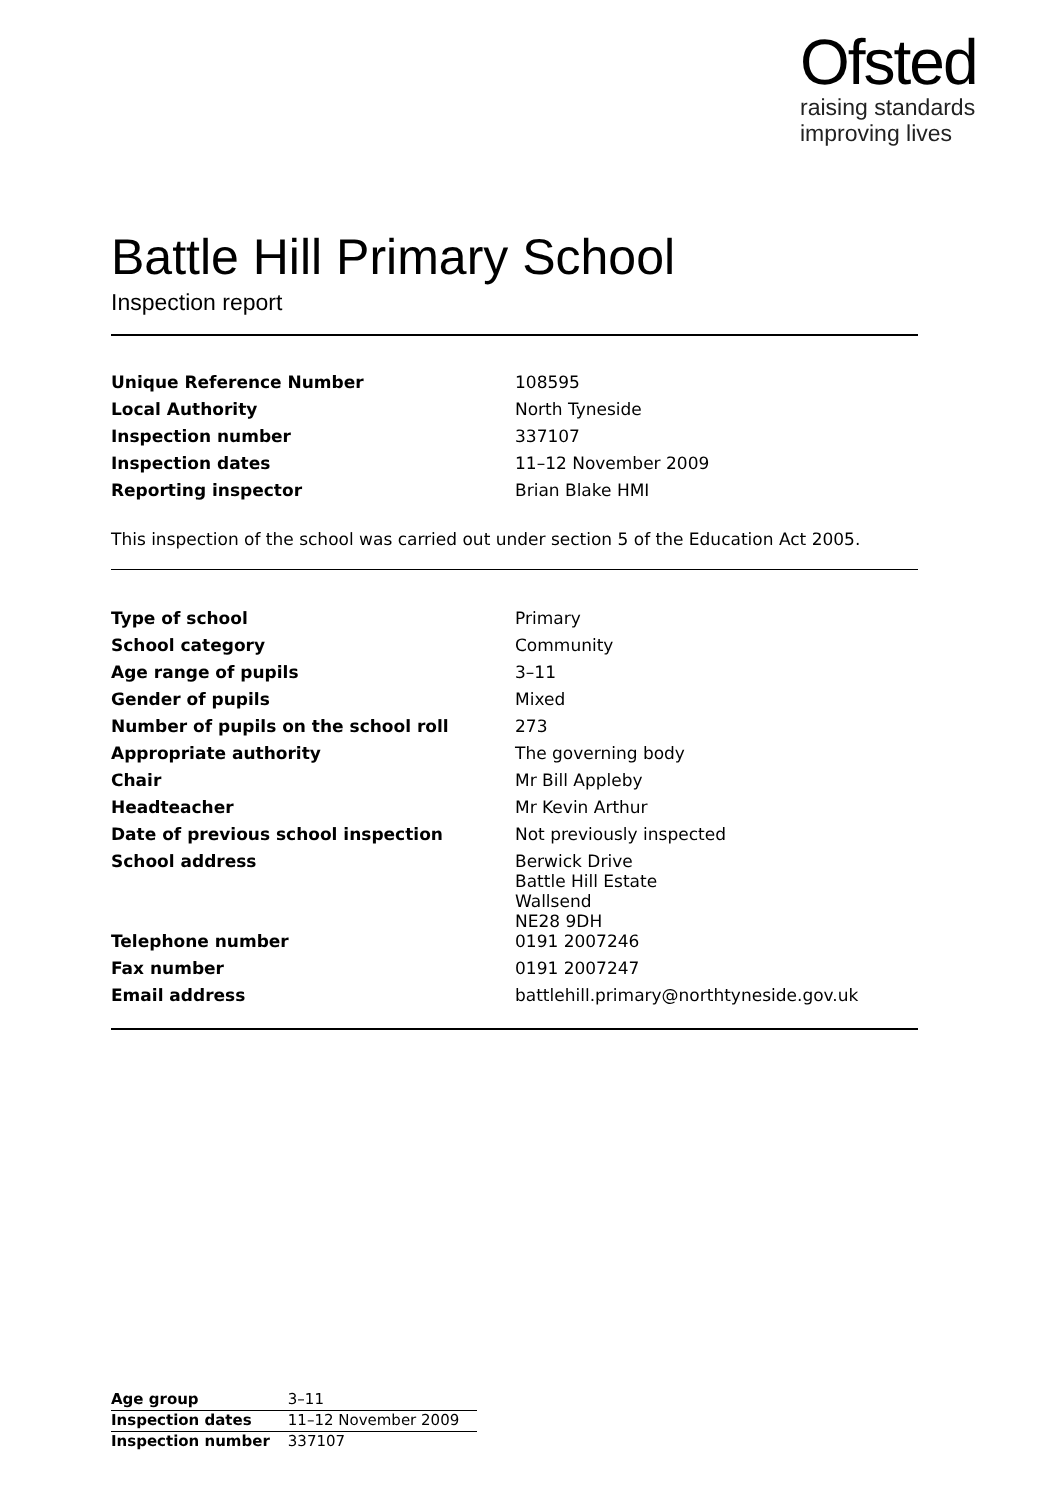Ofsted
raising standards
improving lives
Battle Hill Primary School
Inspection report
| Unique Reference Number | 108595 |
| Local Authority | North Tyneside |
| Inspection number | 337107 |
| Inspection dates | 11–12 November 2009 |
| Reporting inspector | Brian Blake HMI |
This inspection of the school was carried out under section 5 of the Education Act 2005.
| Type of school | Primary |
| School category | Community |
| Age range of pupils | 3–11 |
| Gender of pupils | Mixed |
| Number of pupils on the school roll | 273 |
| Appropriate authority | The governing body |
| Chair | Mr Bill Appleby |
| Headteacher | Mr Kevin Arthur |
| Date of previous school inspection | Not previously inspected |
| School address | Berwick Drive Battle Hill Estate Wallsend NE28 9DH |
| Telephone number | 0191 2007246 |
| Fax number | 0191 2007247 |
| Email address | battlehill.primary@northtyneside.gov.uk |
| Age group | 3–11 |
| Inspection dates | 11–12 November 2009 |
| Inspection number | 337107 |